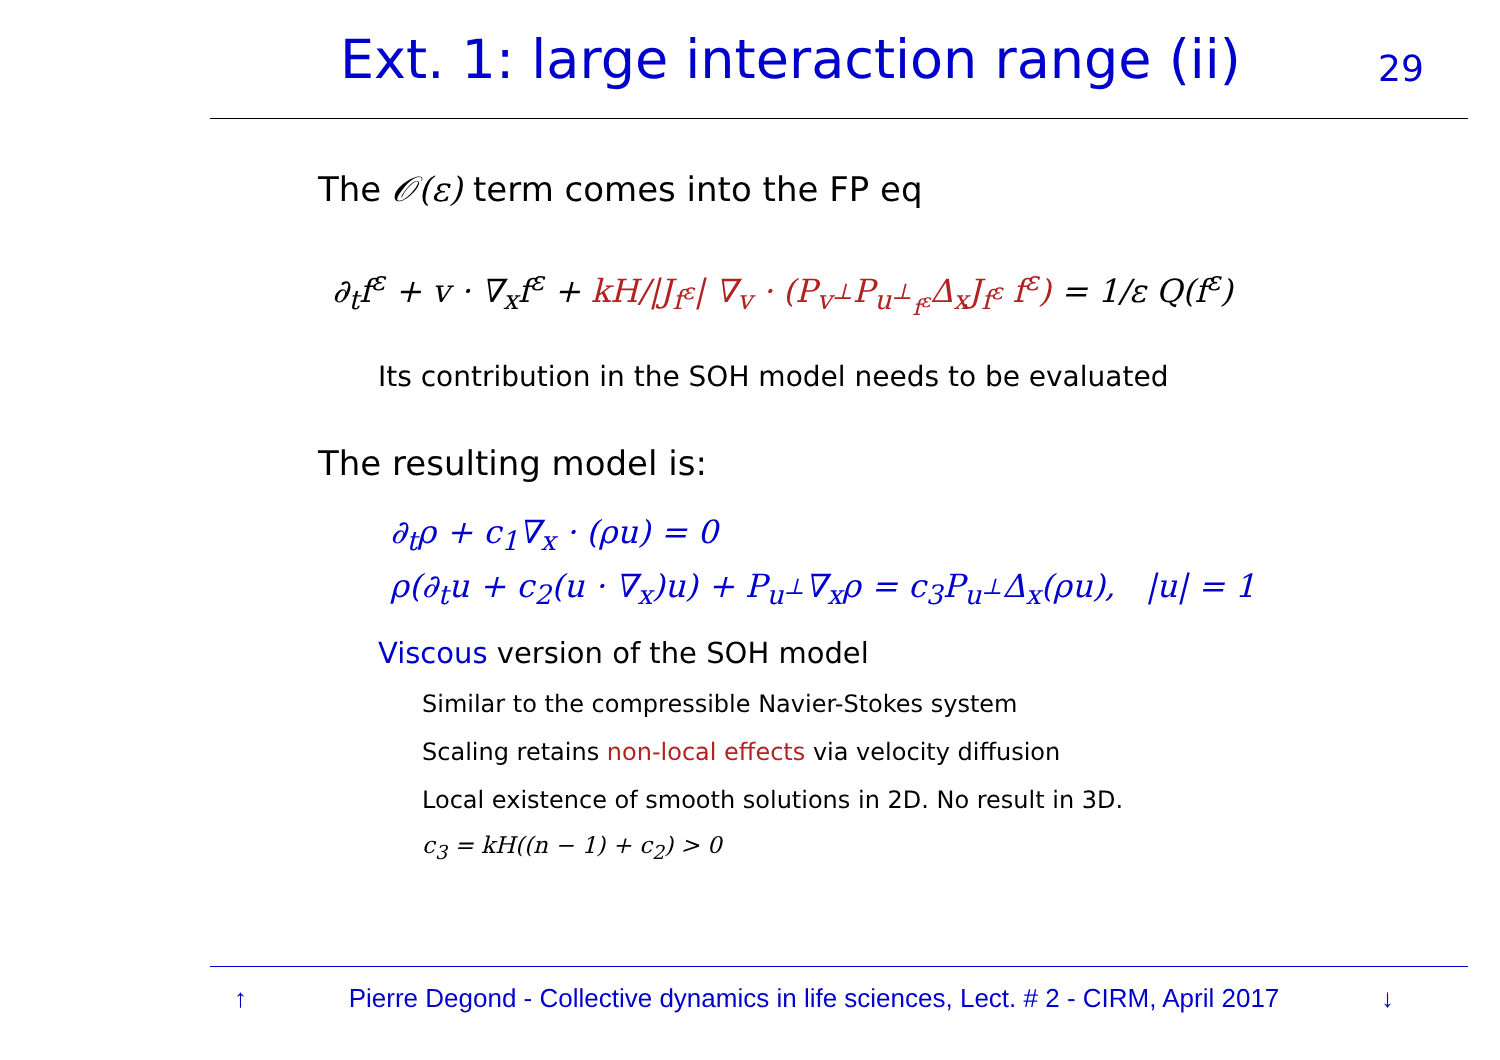Ext. 1: large interaction range (ii)
29
The 𝒪(ε) term comes into the FP eq
∂<sub>t</sub>f<sup>ε</sup> + v · ∇<sub>x</sub>f<sup>ε</sup> + kH/|J<sub>f<sup>ε</sup></sub>| ∇<sub>v</sub> · (P<sub>v<sup>⊥</sup></sub>P<sub>u<sup>⊥</sup><sub>f<sup>ε</sup></sub></sub>Δ<sub>x</sub>J<sub>f<sup>ε</sup></sub> f<sup>ε</sup>) = 1/ε Q(f<sup>ε</sup>)
Its contribution in the SOH model needs to be evaluated
The resulting model is:
∂<sub>t</sub>ρ + c<sub>1</sub>∇<sub>x</sub> · (ρu) = 0
ρ(∂<sub>t</sub>u + c<sub>2</sub>(u · ∇<sub>x</sub>)u) + P<sub>u<sup>⊥</sup></sub>∇<sub>x</sub>ρ = c<sub>3</sub>P<sub>u<sup>⊥</sup></sub>Δ<sub>x</sub>(ρu), |u| = 1
Viscous version of the SOH model
Similar to the compressible Navier-Stokes system
Scaling retains non-local effects via velocity diffusion
Local existence of smooth solutions in 2D. No result in 3D.
c<sub>3</sub> = kH((n − 1) + c<sub>2</sub>) > 0
↑ Pierre Degond - Collective dynamics in life sciences, Lect. # 2 - CIRM, April 2017 ↓